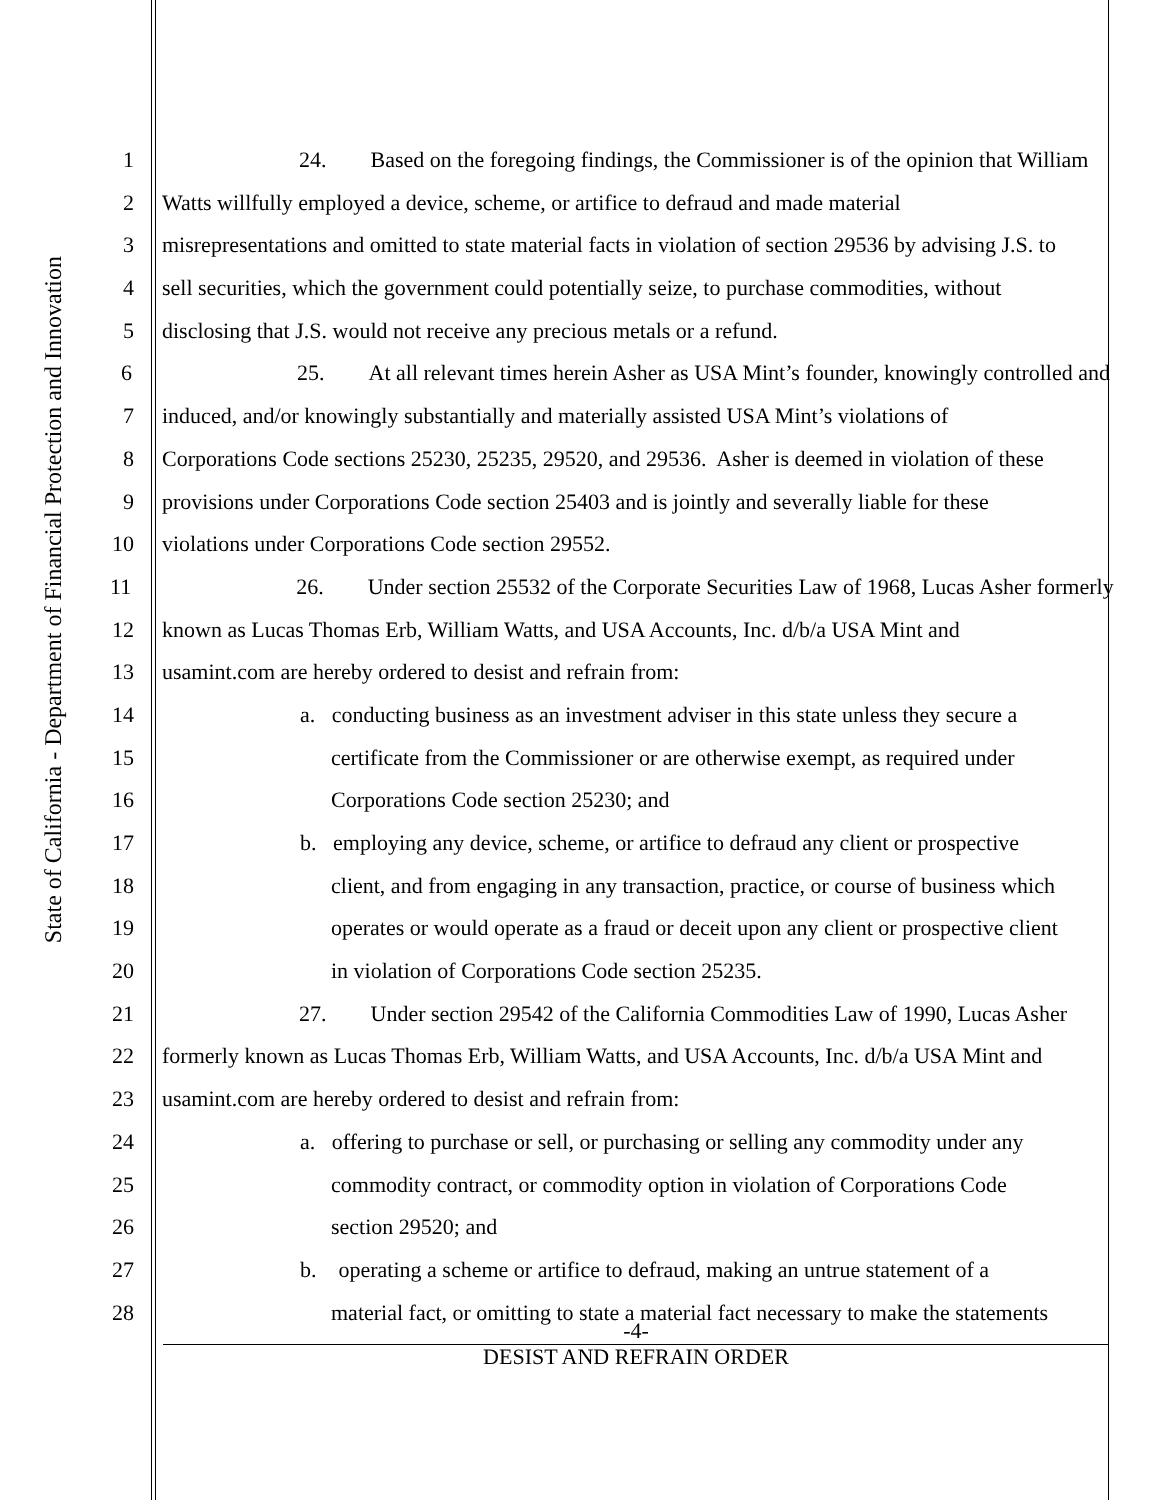State of California - Department of Financial Protection and Innovation
1 24. Based on the foregoing findings, the Commissioner is of the opinion that William
2 Watts willfully employed a device, scheme, or artifice to defraud and made material
3 misrepresentations and omitted to state material facts in violation of section 29536 by advising J.S. to
4 sell securities, which the government could potentially seize, to purchase commodities, without
5 disclosing that J.S. would not receive any precious metals or a refund.
6 25. At all relevant times herein Asher as USA Mint’s founder, knowingly controlled and
7 induced, and/or knowingly substantially and materially assisted USA Mint’s violations of
8 Corporations Code sections 25230, 25235, 29520, and 29536. Asher is deemed in violation of these
9 provisions under Corporations Code section 25403 and is jointly and severally liable for these
10 violations under Corporations Code section 29552.
11 26. Under section 25532 of the Corporate Securities Law of 1968, Lucas Asher formerly
12 known as Lucas Thomas Erb, William Watts, and USA Accounts, Inc. d/b/a USA Mint and
13 usamint.com are hereby ordered to desist and refrain from:
14 a. conducting business as an investment adviser in this state unless they secure a
15 certificate from the Commissioner or are otherwise exempt, as required under
16 Corporations Code section 25230; and
17 b. employing any device, scheme, or artifice to defraud any client or prospective
18 client, and from engaging in any transaction, practice, or course of business which
19 operates or would operate as a fraud or deceit upon any client or prospective client
20 in violation of Corporations Code section 25235.
21 27. Under section 29542 of the California Commodities Law of 1990, Lucas Asher
22 formerly known as Lucas Thomas Erb, William Watts, and USA Accounts, Inc. d/b/a USA Mint and
23 usamint.com are hereby ordered to desist and refrain from:
24 a. offering to purchase or sell, or purchasing or selling any commodity under any
25 commodity contract, or commodity option in violation of Corporations Code
26 section 29520; and
27 b. operating a scheme or artifice to defraud, making an untrue statement of a
28 material fact, or omitting to state a material fact necessary to make the statements
-4-
DESIST AND REFRAIN ORDER